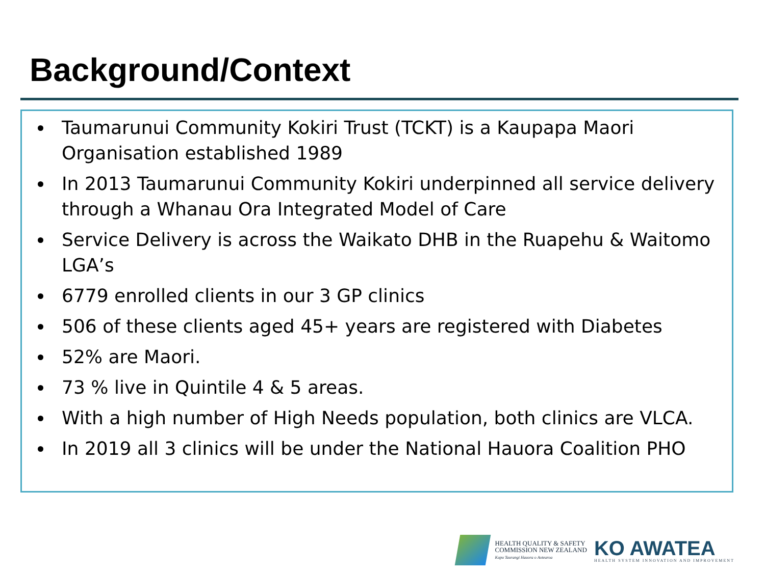Background/Context
Taumarunui Community Kokiri Trust (TCKT) is a Kaupapa Maori Organisation established 1989
In 2013 Taumarunui Community Kokiri underpinned all service delivery through a Whanau Ora Integrated Model of Care
Service Delivery is across the Waikato DHB in the Ruapehu & Waitomo LGA’s
6779 enrolled clients in our 3 GP clinics
506 of these clients aged 45+ years are registered with Diabetes
52% are Maori.
73 % live in Quintile 4 & 5 areas.
With a high number of High Needs population, both clinics are VLCA.
In 2019 all 3 clinics will be under the National Hauora Coalition PHO
HEALTH QUALITY & SAFETY
COMMISSION NEW ZEALAND
Kupu Taurangi Hauora o Aotearoa
KO AWATEA
HEALTH SYSTEM INNOVATION AND IMPROVEMENT